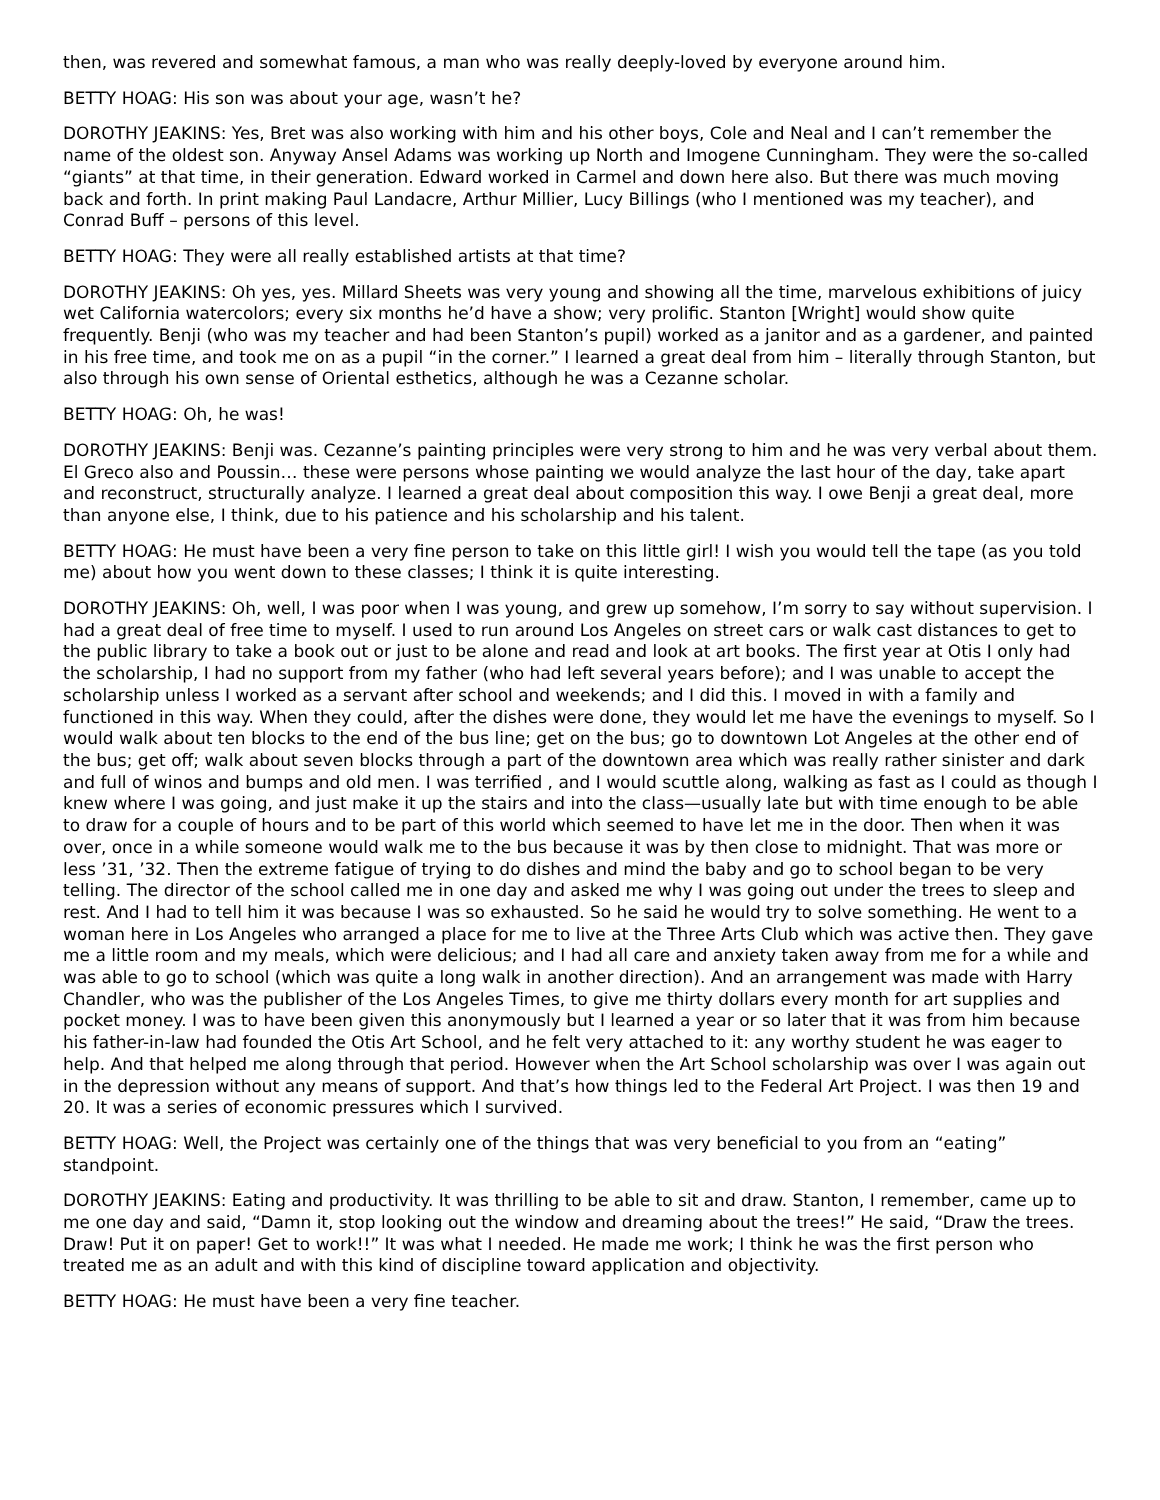then, was revered and somewhat famous, a man who was really deeply-loved by everyone around him.
BETTY HOAG: His son was about your age, wasn’t he?
DOROTHY JEAKINS: Yes, Bret was also working with him and his other boys, Cole and Neal and I can’t remember the name of the oldest son. Anyway Ansel Adams was working up North and Imogene Cunningham. They were the so-called “giants” at that time, in their generation. Edward worked in Carmel and down here also. But there was much moving back and forth. In print making Paul Landacre, Arthur Millier, Lucy Billings (who I mentioned was my teacher), and Conrad Buff – persons of this level.
BETTY HOAG: They were all really established artists at that time?
DOROTHY JEAKINS: Oh yes, yes. Millard Sheets was very young and showing all the time, marvelous exhibitions of juicy wet California watercolors; every six months he’d have a show; very prolific. Stanton [Wright] would show quite frequently. Benji (who was my teacher and had been Stanton’s pupil) worked as a janitor and as a gardener, and painted in his free time, and took me on as a pupil “in the corner.” I learned a great deal from him – literally through Stanton, but also through his own sense of Oriental esthetics, although he was a Cezanne scholar.
BETTY HOAG: Oh, he was!
DOROTHY JEAKINS: Benji was. Cezanne’s painting principles were very strong to him and he was very verbal about them. El Greco also and Poussin… these were persons whose painting we would analyze the last hour of the day, take apart and reconstruct, structurally analyze. I learned a great deal about composition this way. I owe Benji a great deal, more than anyone else, I think, due to his patience and his scholarship and his talent.
BETTY HOAG: He must have been a very fine person to take on this little girl! I wish you would tell the tape (as you told me) about how you went down to these classes; I think it is quite interesting.
DOROTHY JEAKINS: Oh, well, I was poor when I was young, and grew up somehow, I’m sorry to say without supervision. I had a great deal of free time to myself. I used to run around Los Angeles on street cars or walk cast distances to get to the public library to take a book out or just to be alone and read and look at art books. The first year at Otis I only had the scholarship, I had no support from my father (who had left several years before); and I was unable to accept the scholarship unless I worked as a servant after school and weekends; and I did this. I moved in with a family and functioned in this way. When they could, after the dishes were done, they would let me have the evenings to myself. So I would walk about ten blocks to the end of the bus line; get on the bus; go to downtown Lot Angeles at the other end of the bus; get off; walk about seven blocks through a part of the downtown area which was really rather sinister and dark and full of winos and bumps and old men. I was terrified , and I would scuttle along, walking as fast as I could as though I knew where I was going, and just make it up the stairs and into the class—usually late but with time enough to be able to draw for a couple of hours and to be part of this world which seemed to have let me in the door. Then when it was over, once in a while someone would walk me to the bus because it was by then close to midnight. That was more or less ’31, ’32. Then the extreme fatigue of trying to do dishes and mind the baby and go to school began to be very telling. The director of the school called me in one day and asked me why I was going out under the trees to sleep and rest. And I had to tell him it was because I was so exhausted. So he said he would try to solve something. He went to a woman here in Los Angeles who arranged a place for me to live at the Three Arts Club which was active then. They gave me a little room and my meals, which were delicious; and I had all care and anxiety taken away from me for a while and was able to go to school (which was quite a long walk in another direction). And an arrangement was made with Harry Chandler, who was the publisher of the Los Angeles Times, to give me thirty dollars every month for art supplies and pocket money. I was to have been given this anonymously but I learned a year or so later that it was from him because his father-in-law had founded the Otis Art School, and he felt very attached to it: any worthy student he was eager to help. And that helped me along through that period. However when the Art School scholarship was over I was again out in the depression without any means of support. And that’s how things led to the Federal Art Project. I was then 19 and 20. It was a series of economic pressures which I survived.
BETTY HOAG: Well, the Project was certainly one of the things that was very beneficial to you from an “eating” standpoint.
DOROTHY JEAKINS: Eating and productivity. It was thrilling to be able to sit and draw. Stanton, I remember, came up to me one day and said, “Damn it, stop looking out the window and dreaming about the trees!” He said, “Draw the trees. Draw! Put it on paper! Get to work!!” It was what I needed. He made me work; I think he was the first person who treated me as an adult and with this kind of discipline toward application and objectivity.
BETTY HOAG: He must have been a very fine teacher.